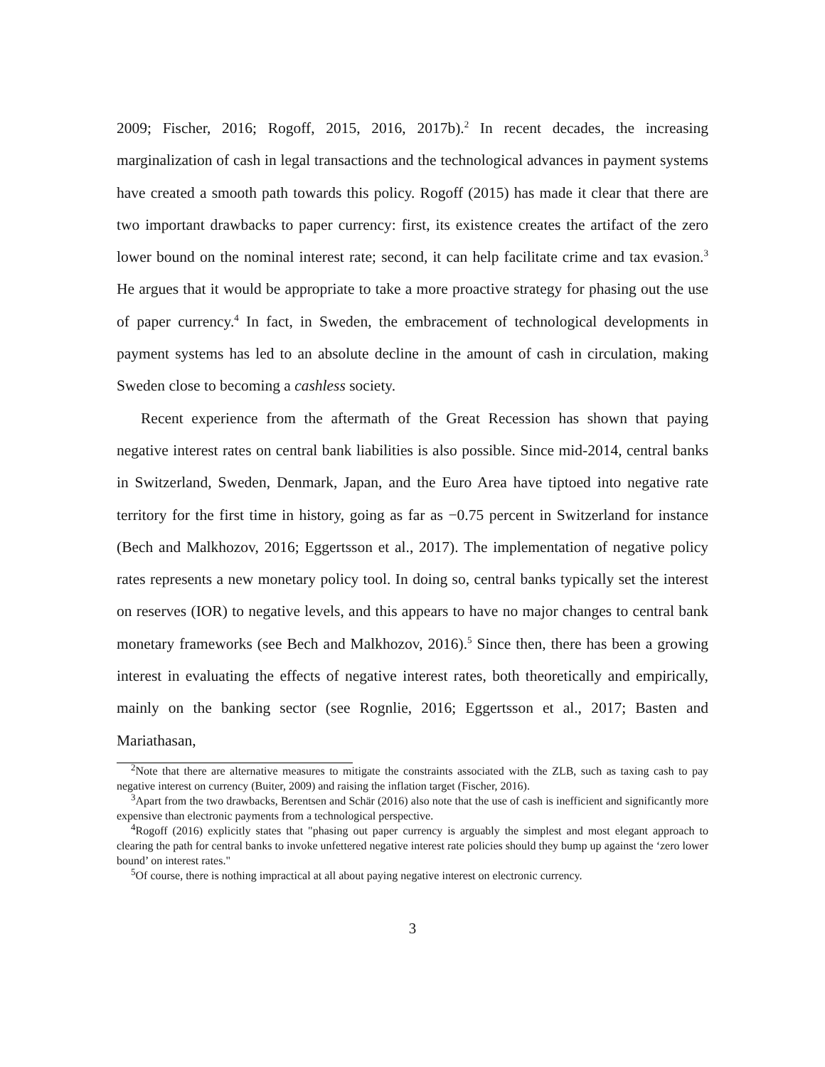2009; Fischer, 2016; Rogoff, 2015, 2016, 2017b).<sup>2</sup> In recent decades, the increasing marginalization of cash in legal transactions and the technological advances in payment systems have created a smooth path towards this policy. Rogoff (2015) has made it clear that there are two important drawbacks to paper currency: first, its existence creates the artifact of the zero lower bound on the nominal interest rate; second, it can help facilitate crime and tax evasion.<sup>3</sup> He argues that it would be appropriate to take a more proactive strategy for phasing out the use of paper currency.<sup>4</sup> In fact, in Sweden, the embracement of technological developments in payment systems has led to an absolute decline in the amount of cash in circulation, making Sweden close to becoming a cashless society.
Recent experience from the aftermath of the Great Recession has shown that paying negative interest rates on central bank liabilities is also possible. Since mid-2014, central banks in Switzerland, Sweden, Denmark, Japan, and the Euro Area have tiptoed into negative rate territory for the first time in history, going as far as −0.75 percent in Switzerland for instance (Bech and Malkhozov, 2016; Eggertsson et al., 2017). The implementation of negative policy rates represents a new monetary policy tool. In doing so, central banks typically set the interest on reserves (IOR) to negative levels, and this appears to have no major changes to central bank monetary frameworks (see Bech and Malkhozov, 2016).<sup>5</sup> Since then, there has been a growing interest in evaluating the effects of negative interest rates, both theoretically and empirically, mainly on the banking sector (see Rognlie, 2016; Eggertsson et al., 2017; Basten and Mariathasan,
<sup>2</sup> Note that there are alternative measures to mitigate the constraints associated with the ZLB, such as taxing cash to pay negative interest on currency (Buiter, 2009) and raising the inflation target (Fischer, 2016).
<sup>3</sup> Apart from the two drawbacks, Berentsen and Schär (2016) also note that the use of cash is inefficient and significantly more expensive than electronic payments from a technological perspective.
<sup>4</sup> Rogoff (2016) explicitly states that "phasing out paper currency is arguably the simplest and most elegant approach to clearing the path for central banks to invoke unfettered negative interest rate policies should they bump up against the ‘zero lower bound’ on interest rates."
<sup>5</sup> Of course, there is nothing impractical at all about paying negative interest on electronic currency.
3